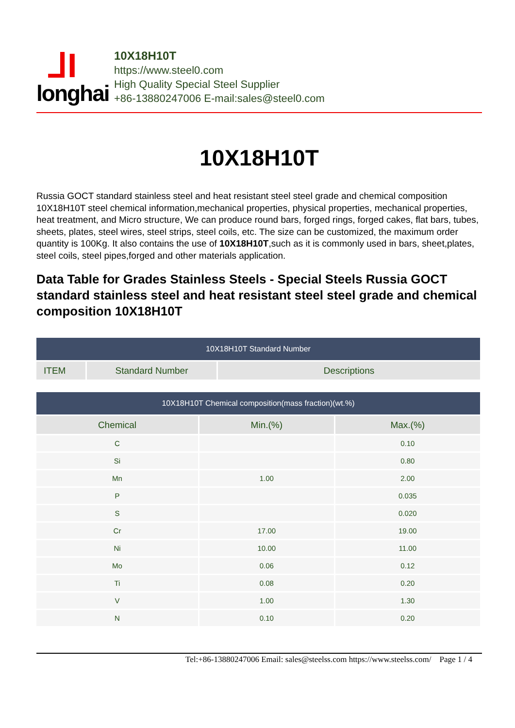⅃I
longhai
10X18H10T
https://www.steel0.com
High Quality Special Steel Supplier
+86-13880247006 E-mail:sales@steel0.com
10X18H10T
Russia GOCT standard stainless steel and heat resistant steel steel grade and chemical composition 10X18H10T steel chemical information,mechanical properties, physical properties, mechanical properties, heat treatment, and Micro structure, We can produce round bars, forged rings, forged cakes, flat bars, tubes, sheets, plates, steel wires, steel strips, steel coils, etc. The size can be customized, the maximum order quantity is 100Kg. It also contains the use of 10X18H10T,such as it is commonly used in bars, sheet,plates, steel coils, steel pipes,forged and other materials application.
Data Table for Grades Stainless Steels - Special Steels Russia GOCT standard stainless steel and heat resistant steel steel grade and chemical composition 10X18H10T
| 10X18H10T Standard Number | | |
| --- | --- | --- |
| ITEM | Standard Number | Descriptions |
| 10X18H10T Chemical composition(mass fraction)(wt.%) | | |
| --- | --- | --- |
| Chemical | Min.(%) | Max.(%) |
| C | | 0.10 |
| Si | | 0.80 |
| Mn | 1.00 | 2.00 |
| P | | 0.035 |
| S | | 0.020 |
| Cr | 17.00 | 19.00 |
| Ni | 10.00 | 11.00 |
| Mo | 0.06 | 0.12 |
| Ti | 0.08 | 0.20 |
| V | 1.00 | 1.30 |
| N | 0.10 | 0.20 |
Tel:+86-13880247006 Email: sales@steelss.com https://www.steelss.com/ Page 1 / 4